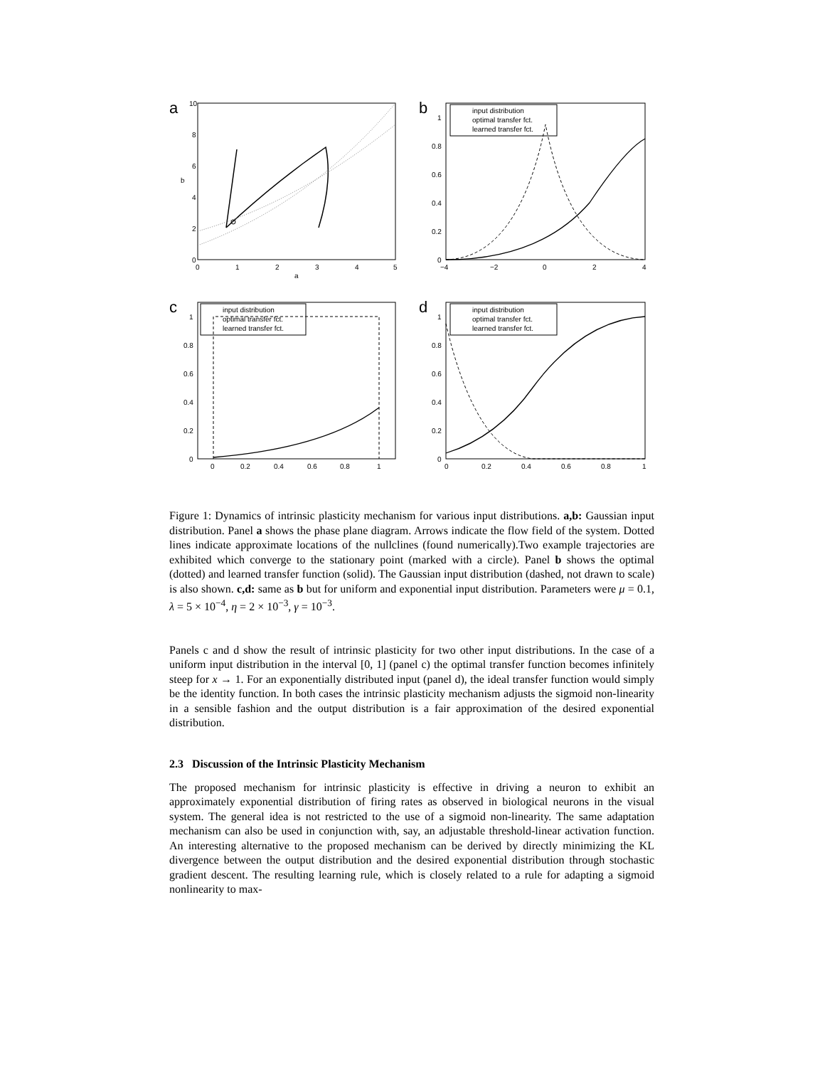a
10
8
6
4
2
0
0
1
2
3
4
5
a
b
b
input distribution
optimal transfer fct.
learned transfer fct.
1
0.8
0.6
0.4
0.2
0
−4
−2
0
2
4
c
input distribution
optimal transfer fct.
learned transfer fct.
1
0.8
0.6
0.4
0.2
0
0
0.2
0.4
0.6
0.8
1
d
input distribution
optimal transfer fct.
learned transfer fct.
1
0.8
0.6
0.4
0.2
0
0
0.2
0.4
0.6
0.8
1
Figure 1: Dynamics of intrinsic plasticity mechanism for various input distributions. a,b: Gaussian input distribution. Panel a shows the phase plane diagram. Arrows indicate the flow field of the system. Dotted lines indicate approximate locations of the nullclines (found numerically).Two example trajectories are exhibited which converge to the stationary point (marked with a circle). Panel b shows the optimal (dotted) and learned transfer function (solid). The Gaussian input distribution (dashed, not drawn to scale) is also shown. c,d: same as b but for uniform and exponential input distribution. Parameters were μ = 0.1, λ = 5 × 10<sup>−4</sup>, η = 2 × 10<sup>−3</sup>, γ = 10<sup>−3</sup>.
Panels c and d show the result of intrinsic plasticity for two other input distributions. In the case of a uniform input distribution in the interval [0, 1] (panel c) the optimal transfer function becomes infinitely steep for x → 1. For an exponentially distributed input (panel d), the ideal transfer function would simply be the identity function. In both cases the intrinsic plasticity mechanism adjusts the sigmoid non-linearity in a sensible fashion and the output distribution is a fair approximation of the desired exponential distribution.
2.3 Discussion of the Intrinsic Plasticity Mechanism
The proposed mechanism for intrinsic plasticity is effective in driving a neuron to exhibit an approximately exponential distribution of firing rates as observed in biological neurons in the visual system. The general idea is not restricted to the use of a sigmoid non-linearity. The same adaptation mechanism can also be used in conjunction with, say, an adjustable threshold-linear activation function. An interesting alternative to the proposed mechanism can be derived by directly minimizing the KL divergence between the output distribution and the desired exponential distribution through stochastic gradient descent. The resulting learning rule, which is closely related to a rule for adapting a sigmoid nonlinearity to max-